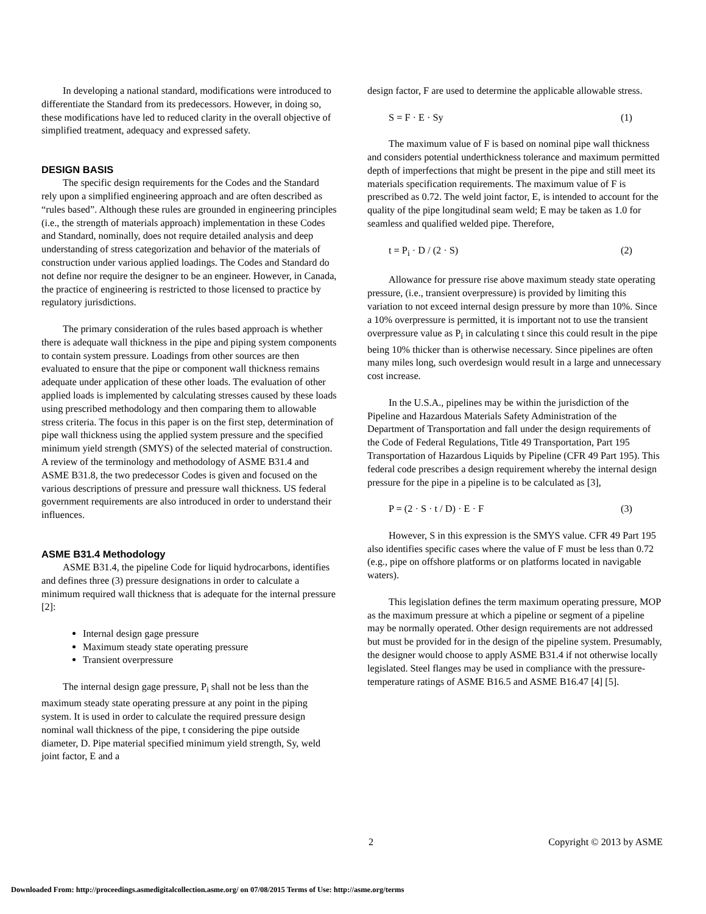In developing a national standard, modifications were introduced to differentiate the Standard from its predecessors. However, in doing so, these modifications have led to reduced clarity in the overall objective of simplified treatment, adequacy and expressed safety.
DESIGN BASIS
The specific design requirements for the Codes and the Standard rely upon a simplified engineering approach and are often described as “rules based”. Although these rules are grounded in engineering principles (i.e., the strength of materials approach) implementation in these Codes and Standard, nominally, does not require detailed analysis and deep understanding of stress categorization and behavior of the materials of construction under various applied loadings. The Codes and Standard do not define nor require the designer to be an engineer. However, in Canada, the practice of engineering is restricted to those licensed to practice by regulatory jurisdictions.
The primary consideration of the rules based approach is whether there is adequate wall thickness in the pipe and piping system components to contain system pressure. Loadings from other sources are then evaluated to ensure that the pipe or component wall thickness remains adequate under application of these other loads. The evaluation of other applied loads is implemented by calculating stresses caused by these loads using prescribed methodology and then comparing them to allowable stress criteria. The focus in this paper is on the first step, determination of pipe wall thickness using the applied system pressure and the specified minimum yield strength (SMYS) of the selected material of construction. A review of the terminology and methodology of ASME B31.4 and ASME B31.8, the two predecessor Codes is given and focused on the various descriptions of pressure and pressure wall thickness. US federal government requirements are also introduced in order to understand their influences.
ASME B31.4 Methodology
ASME B31.4, the pipeline Code for liquid hydrocarbons, identifies and defines three (3) pressure designations in order to calculate a minimum required wall thickness that is adequate for the internal pressure [2]:
Internal design gage pressure
Maximum steady state operating pressure
Transient overpressure
The internal design gage pressure, P<sub>i</sub> shall not be less than the maximum steady state operating pressure at any point in the piping system. It is used in order to calculate the required pressure design nominal wall thickness of the pipe, t considering the pipe outside diameter, D. Pipe material specified minimum yield strength, Sy, weld joint factor, E and a
design factor, F are used to determine the applicable allowable stress.
S = F · E · Sy (1)
The maximum value of F is based on nominal pipe wall thickness and considers potential underthickness tolerance and maximum permitted depth of imperfections that might be present in the pipe and still meet its materials specification requirements. The maximum value of F is prescribed as 0.72. The weld joint factor, E, is intended to account for the quality of the pipe longitudinal seam weld; E may be taken as 1.0 for seamless and qualified welded pipe. Therefore,
t = P<sub>i</sub> · D / (2 · S) (2)
Allowance for pressure rise above maximum steady state operating pressure, (i.e., transient overpressure) is provided by limiting this variation to not exceed internal design pressure by more than 10%. Since a 10% overpressure is permitted, it is important not to use the transient overpressure value as P<sub>i</sub> in calculating t since this could result in the pipe being 10% thicker than is otherwise necessary. Since pipelines are often many miles long, such overdesign would result in a large and unnecessary cost increase.
In the U.S.A., pipelines may be within the jurisdiction of the Pipeline and Hazardous Materials Safety Administration of the Department of Transportation and fall under the design requirements of the Code of Federal Regulations, Title 49 Transportation, Part 195 Transportation of Hazardous Liquids by Pipeline (CFR 49 Part 195). This federal code prescribes a design requirement whereby the internal design pressure for the pipe in a pipeline is to be calculated as [3],
P = (2 · S · t / D) · E · F (3)
However, S in this expression is the SMYS value. CFR 49 Part 195 also identifies specific cases where the value of F must be less than 0.72 (e.g., pipe on offshore platforms or on platforms located in navigable waters).
This legislation defines the term maximum operating pressure, MOP as the maximum pressure at which a pipeline or segment of a pipeline may be normally operated. Other design requirements are not addressed but must be provided for in the design of the pipeline system. Presumably, the designer would choose to apply ASME B31.4 if not otherwise locally legislated. Steel flanges may be used in compliance with the pressure-temperature ratings of ASME B16.5 and ASME B16.47 [4] [5].
2 Copyright © 2013 by ASME
Downloaded From: http://proceedings.asmedigitalcollection.asme.org/ on 07/08/2015 Terms of Use: http://asme.org/terms